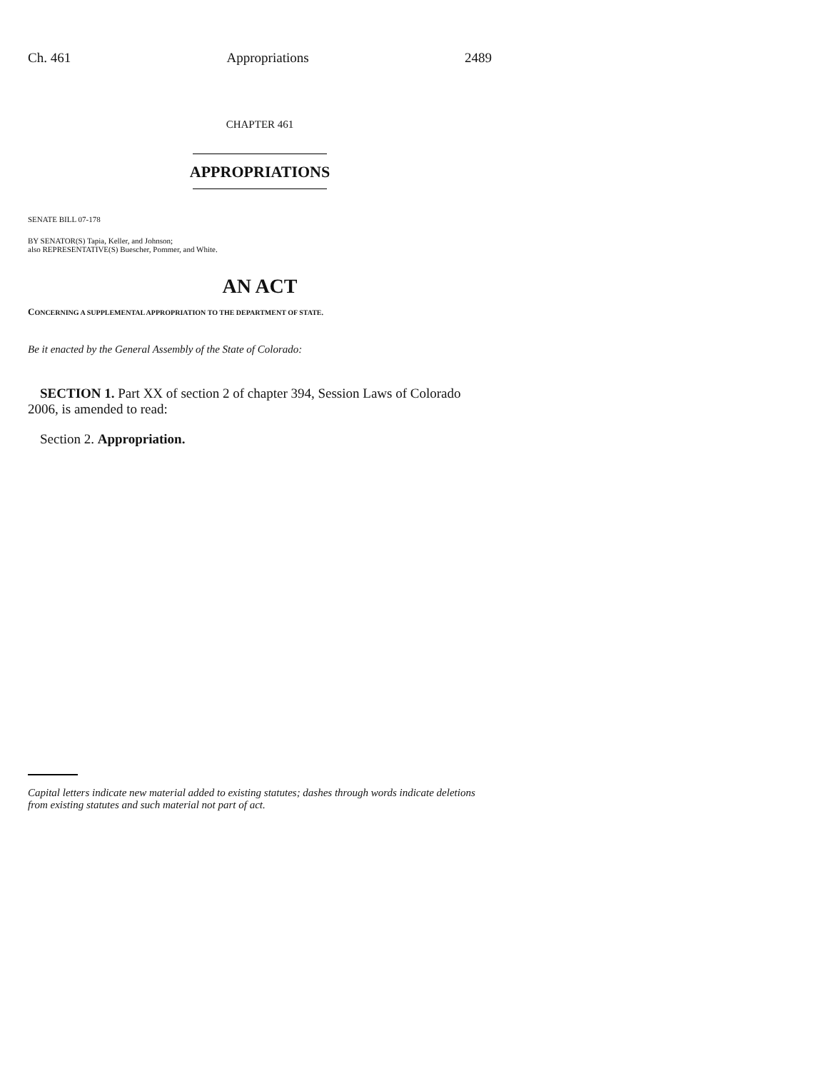Ch. 461 Appropriations 2489
CHAPTER 461
APPROPRIATIONS
SENATE BILL 07-178
BY SENATOR(S) Tapia, Keller, and Johnson;
also REPRESENTATIVE(S) Buescher, Pommer, and White.
AN ACT
CONCERNING A SUPPLEMENTAL APPROPRIATION TO THE DEPARTMENT OF STATE.
Be it enacted by the General Assembly of the State of Colorado:
SECTION 1. Part XX of section 2 of chapter 394, Session Laws of Colorado 2006, is amended to read:
Section 2. Appropriation.
Capital letters indicate new material added to existing statutes; dashes through words indicate deletions from existing statutes and such material not part of act.